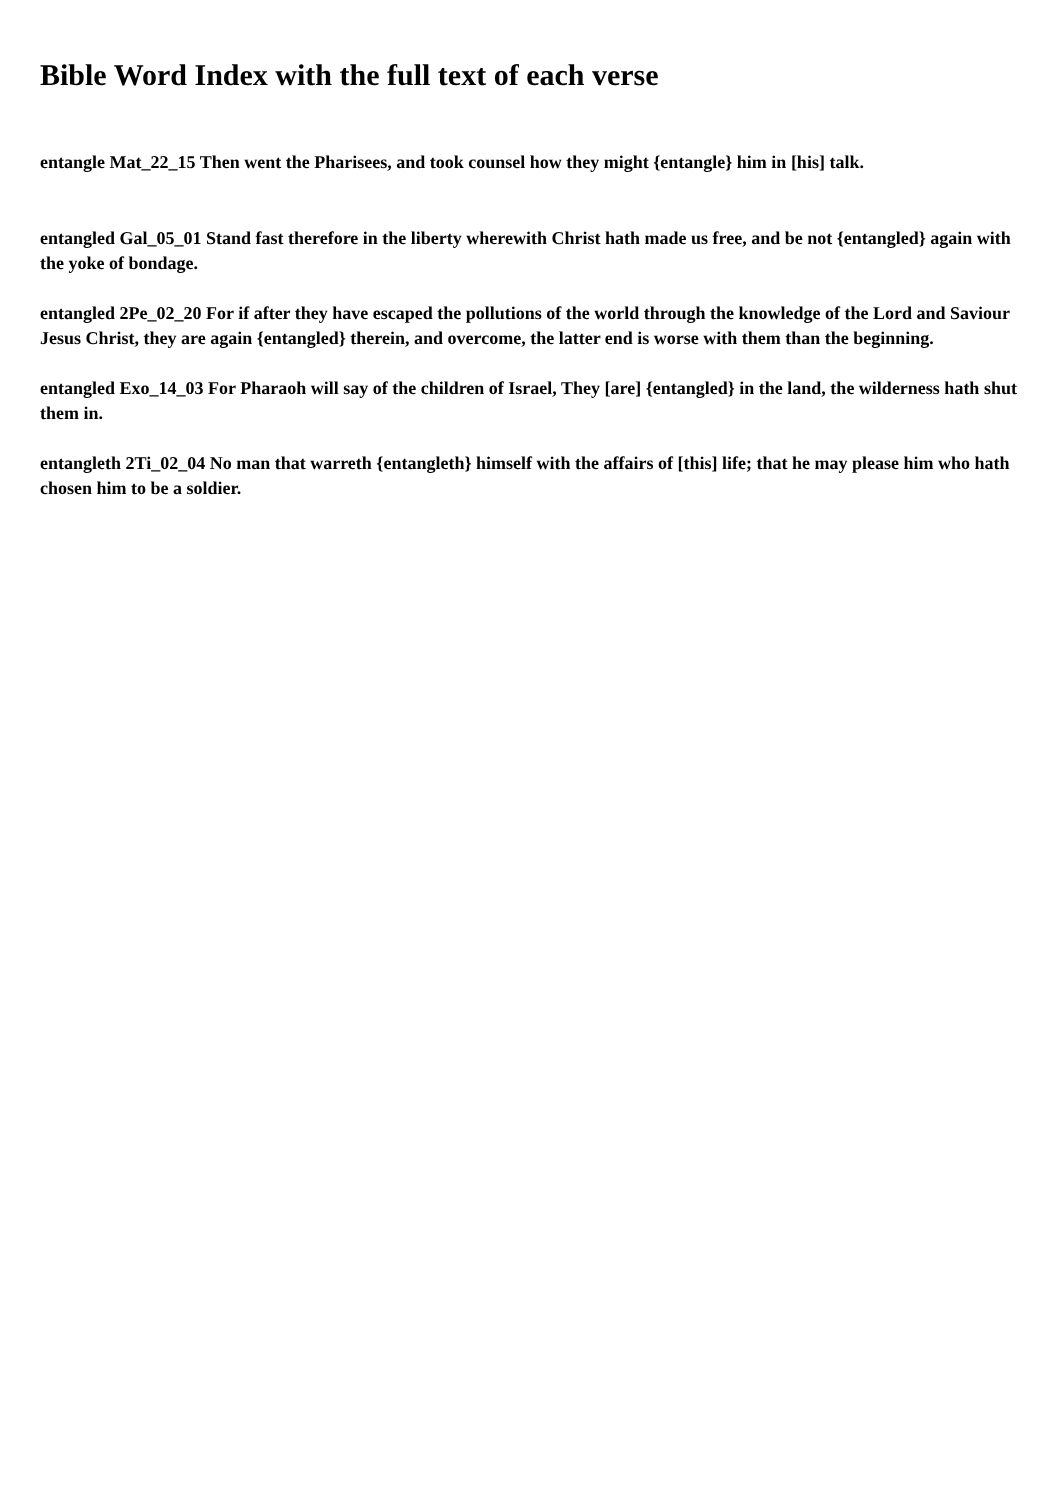Bible Word Index with the full text of each verse
entangle Mat_22_15 Then went the Pharisees, and took counsel how they might {entangle} him in [his] talk.
entangled Gal_05_01 Stand fast therefore in the liberty wherewith Christ hath made us free, and be not {entangled} again with the yoke of bondage.
entangled 2Pe_02_20 For if after they have escaped the pollutions of the world through the knowledge of the Lord and Saviour Jesus Christ, they are again {entangled} therein, and overcome, the latter end is worse with them than the beginning.
entangled Exo_14_03 For Pharaoh will say of the children of Israel, They [are] {entangled} in the land, the wilderness hath shut them in.
entangleth 2Ti_02_04 No man that warreth {entangleth} himself with the affairs of [this] life; that he may please him who hath chosen him to be a soldier.